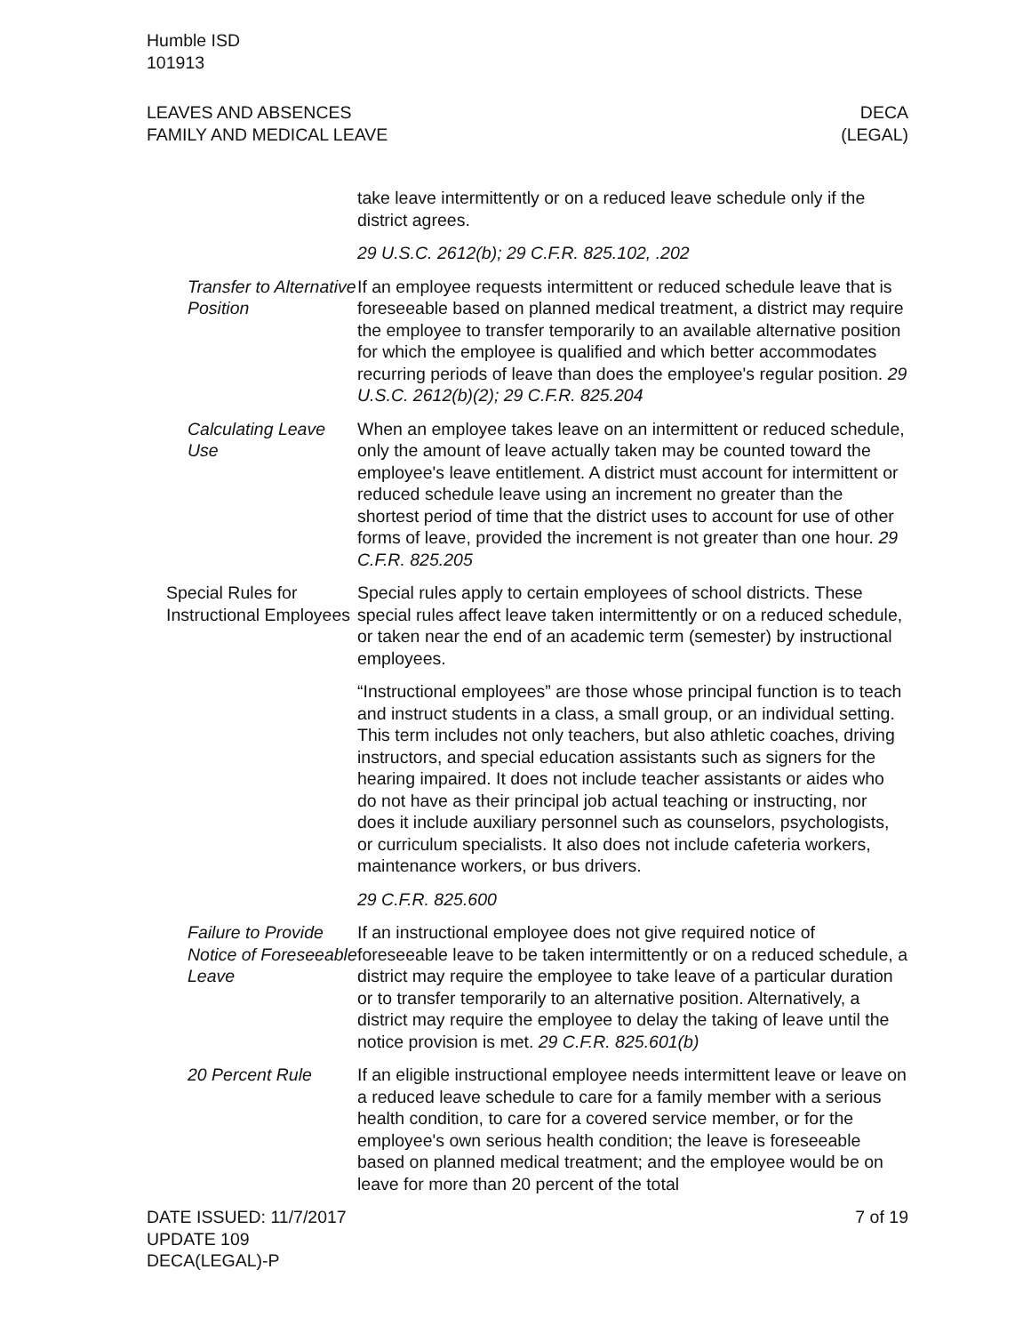Humble ISD
101913
LEAVES AND ABSENCES
FAMILY AND MEDICAL LEAVE
DECA
(LEGAL)
take leave intermittently or on a reduced leave schedule only if the district agrees.
29 U.S.C. 2612(b); 29 C.F.R. 825.102, .202
Transfer to Alternative Position
If an employee requests intermittent or reduced schedule leave that is foreseeable based on planned medical treatment, a district may require the employee to transfer temporarily to an available alternative position for which the employee is qualified and which better accommodates recurring periods of leave than does the employee's regular position. 29 U.S.C. 2612(b)(2); 29 C.F.R. 825.204
Calculating Leave Use
When an employee takes leave on an intermittent or reduced schedule, only the amount of leave actually taken may be counted toward the employee's leave entitlement. A district must account for intermittent or reduced schedule leave using an increment no greater than the shortest period of time that the district uses to account for use of other forms of leave, provided the increment is not greater than one hour. 29 C.F.R. 825.205
Special Rules for Instructional Employees
Special rules apply to certain employees of school districts. These special rules affect leave taken intermittently or on a reduced schedule, or taken near the end of an academic term (semester) by instructional employees.
“Instructional employees” are those whose principal function is to teach and instruct students in a class, a small group, or an individual setting. This term includes not only teachers, but also athletic coaches, driving instructors, and special education assistants such as signers for the hearing impaired. It does not include teacher assistants or aides who do not have as their principal job actual teaching or instructing, nor does it include auxiliary personnel such as counselors, psychologists, or curriculum specialists. It also does not include cafeteria workers, maintenance workers, or bus drivers.
29 C.F.R. 825.600
Failure to Provide Notice of Foreseeable Leave
If an instructional employee does not give required notice of foreseeable leave to be taken intermittently or on a reduced schedule, a district may require the employee to take leave of a particular duration or to transfer temporarily to an alternative position. Alternatively, a district may require the employee to delay the taking of leave until the notice provision is met. 29 C.F.R. 825.601(b)
20 Percent Rule If an eligible instructional employee needs intermittent leave or leave on a reduced leave schedule to care for a family member with a serious health condition, to care for a covered service member, or for the employee's own serious health condition; the leave is foreseeable based on planned medical treatment; and the employee would be on leave for more than 20 percent of the total
DATE ISSUED: 11/7/2017
UPDATE 109
DECA(LEGAL)-P
7 of 19